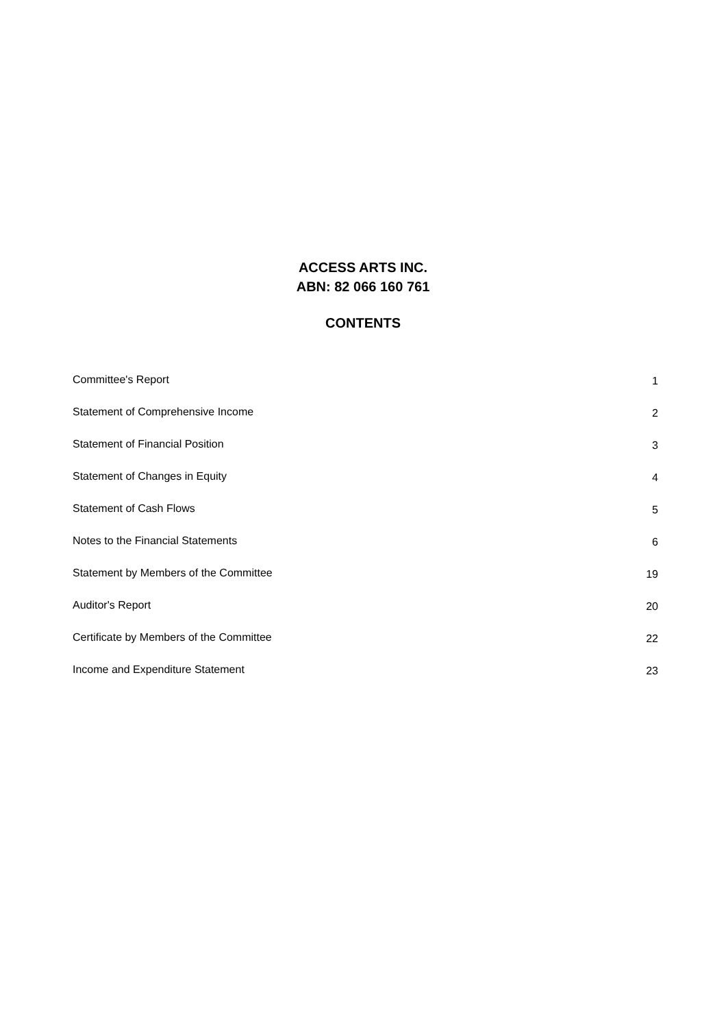ACCESS ARTS INC.
ABN: 82 066 160 761
CONTENTS
Committee's Report 1
Statement of Comprehensive Income 2
Statement of Financial Position 3
Statement of Changes in Equity 4
Statement of Cash Flows 5
Notes to the Financial Statements 6
Statement by Members of the Committee 19
Auditor's Report 20
Certificate by Members of the Committee 22
Income and Expenditure Statement 23